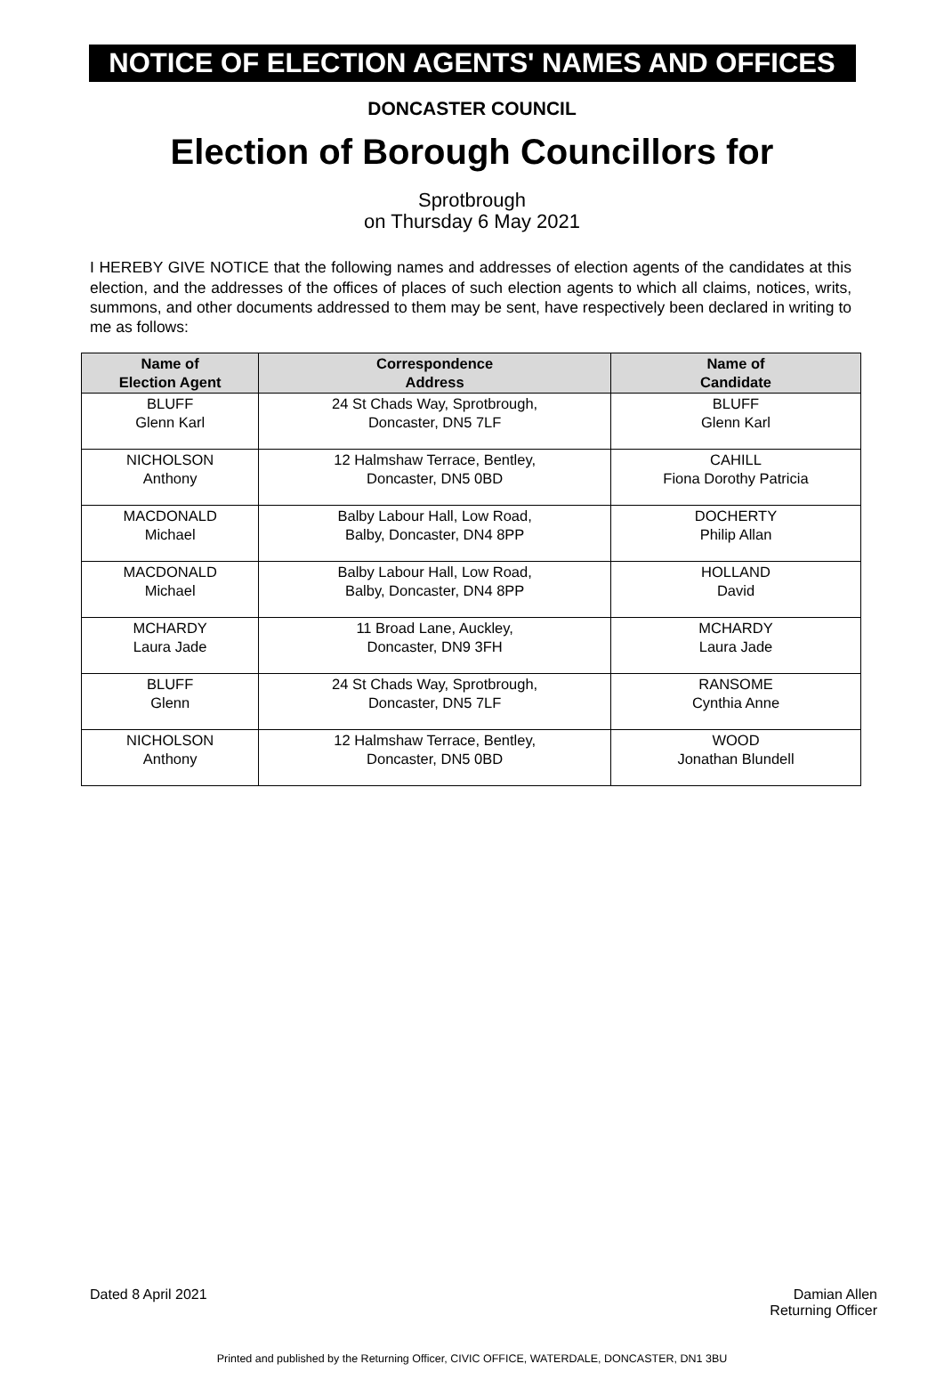NOTICE OF ELECTION AGENTS' NAMES AND OFFICES
DONCASTER COUNCIL
Election of Borough Councillors for
Sprotbrough
on Thursday 6 May 2021
I HEREBY GIVE NOTICE that the following names and addresses of election agents of the candidates at this election, and the addresses of the offices of places of such election agents to which all claims, notices, writs, summons, and other documents addressed to them may be sent, have respectively been declared in writing to me as follows:
| Name of Election Agent | Correspondence Address | Name of Candidate |
| --- | --- | --- |
| BLUFF Glenn Karl | 24 St Chads Way, Sprotbrough, Doncaster, DN5 7LF | BLUFF Glenn Karl |
| NICHOLSON Anthony | 12 Halmshaw Terrace, Bentley, Doncaster, DN5 0BD | CAHILL Fiona Dorothy Patricia |
| MACDONALD Michael | Balby Labour Hall, Low Road, Balby, Doncaster, DN4 8PP | DOCHERTY Philip Allan |
| MACDONALD Michael | Balby Labour Hall, Low Road, Balby, Doncaster, DN4 8PP | HOLLAND David |
| MCHARDY Laura Jade | 11 Broad Lane, Auckley, Doncaster, DN9 3FH | MCHARDY Laura Jade |
| BLUFF Glenn | 24 St Chads Way, Sprotbrough, Doncaster, DN5 7LF | RANSOME Cynthia Anne |
| NICHOLSON Anthony | 12 Halmshaw Terrace, Bentley, Doncaster, DN5 0BD | WOOD Jonathan Blundell |
Dated 8 April 2021 Damian Allen
Returning Officer
Printed and published by the Returning Officer, CIVIC OFFICE, WATERDALE, DONCASTER, DN1 3BU